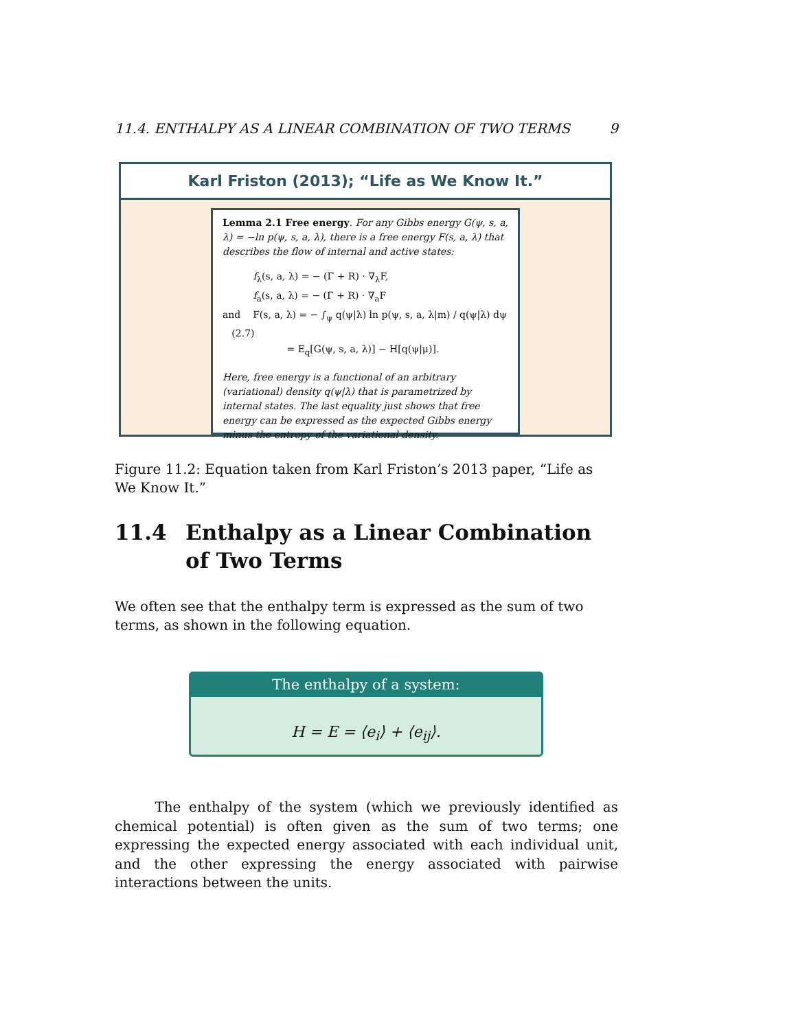11.4. ENTHALPY AS A LINEAR COMBINATION OF TWO TERMS 9
Karl Friston (2013); “Life as We Know It.”
Lemma 2.1 Free energy. For any Gibbs energy G(ψ, s, a, λ) = −ln p(ψ, s, a, λ), there is a free energy F(s, a, λ) that describes the flow of internal and active states:
f<sub>λ</sub>(s, a, λ) = − (Γ + R) · ∇<sub>λ</sub>F,
f<sub>a</sub>(s, a, λ) = − (Γ + R) · ∇<sub>a</sub>F
and F(s, a, λ) = − ∫<sub>ψ</sub> q(ψ|λ) ln p(ψ, s, a, λ|m) / q(ψ|λ) dψ (2.7)
= E<sub>q</sub>[G(ψ, s, a, λ)] − H[q(ψ|μ)].
Here, free energy is a functional of an arbitrary (variational) density q(ψ|λ) that is parametrized by internal states. The last equality just shows that free energy can be expressed as the expected Gibbs energy minus the entropy of the variational density.
Figure 11.2: Equation taken from Karl Friston’s 2013 paper, “Life as We Know It.”
11.4 Enthalpy as a Linear Combination of Two Terms
We often see that the enthalpy term is expressed as the sum of two terms, as shown in the following equation.
The enthalpy of a system:
H = E = ⟨e<sub>i</sub>⟩ + ⟨e<sub>ij</sub>⟩.
The enthalpy of the system (which we previously identified as chemical potential) is often given as the sum of two terms; one expressing the expected energy associated with each individual unit, and the other expressing the energy associated with pairwise interactions between the units.